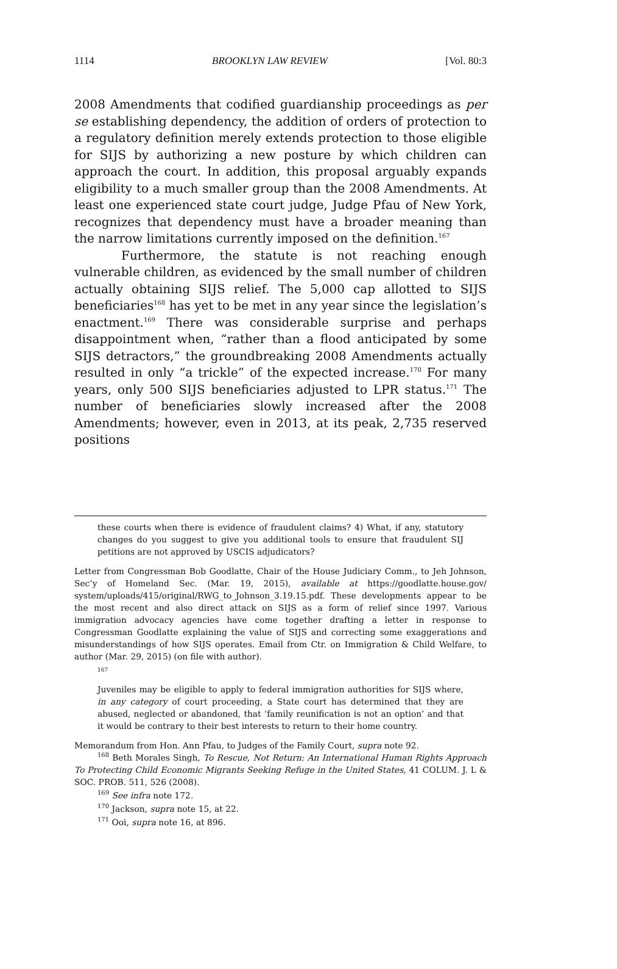1114 BROOKLYN LAW REVIEW [Vol. 80:3
2008 Amendments that codified guardianship proceedings as per se establishing dependency, the addition of orders of protection to a regulatory definition merely extends protection to those eligible for SIJS by authorizing a new posture by which children can approach the court. In addition, this proposal arguably expands eligibility to a much smaller group than the 2008 Amendments. At least one experienced state court judge, Judge Pfau of New York, recognizes that dependency must have a broader meaning than the narrow limitations currently imposed on the definition.<sup>167</sup>
Furthermore, the statute is not reaching enough vulnerable children, as evidenced by the small number of children actually obtaining SIJS relief. The 5,000 cap allotted to SIJS beneficiaries<sup>168</sup> has yet to be met in any year since the legislation’s enactment.<sup>169</sup> There was considerable surprise and perhaps disappointment when, “rather than a flood anticipated by some SIJS detractors,” the groundbreaking 2008 Amendments actually resulted in only “a trickle” of the expected increase.<sup>170</sup> For many years, only 500 SIJS beneficiaries adjusted to LPR status.<sup>171</sup> The number of beneficiaries slowly increased after the 2008 Amendments; however, even in 2013, at its peak, 2,735 reserved positions
these courts when there is evidence of fraudulent claims? 4) What, if any, statutory changes do you suggest to give you additional tools to ensure that fraudulent SIJ petitions are not approved by USCIS adjudicators?
Letter from Congressman Bob Goodlatte, Chair of the House Judiciary Comm., to Jeh Johnson, Sec’y of Homeland Sec. (Mar. 19, 2015), available at https://goodlatte.house.gov/ system/uploads/415/original/RWG_to_Johnson_3.19.15.pdf. These developments appear to be the most recent and also direct attack on SIJS as a form of relief since 1997. Various immigration advocacy agencies have come together drafting a letter in response to Congressman Goodlatte explaining the value of SIJS and correcting some exaggerations and misunderstandings of how SIJS operates. Email from Ctr. on Immigration & Child Welfare, to author (Mar. 29, 2015) (on file with author).
167
Juveniles may be eligible to apply to federal immigration authorities for SIJS where, in any category of court proceeding, a State court has determined that they are abused, neglected or abandoned, that ‘family reunification is not an option’ and that it would be contrary to their best interests to return to their home country.
Memorandum from Hon. Ann Pfau, to Judges of the Family Court, supra note 92.
<sup>168</sup> Beth Morales Singh, To Rescue, Not Return: An International Human Rights Approach To Protecting Child Economic Migrants Seeking Refuge in the United States, 41 COLUM. J. L & SOC. PROB. 511, 526 (2008).
<sup>169</sup> See infra note 172.
<sup>170</sup> Jackson, supra note 15, at 22.
<sup>171</sup> Ooi, supra note 16, at 896.